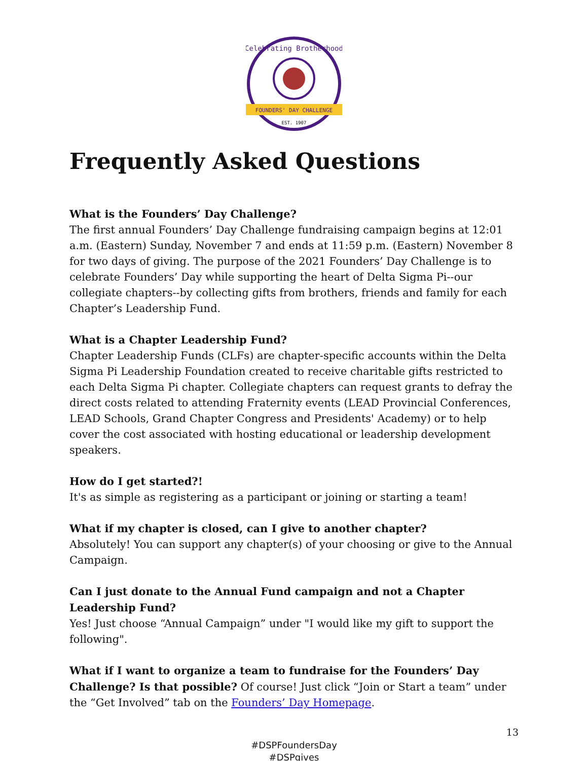FOUNDERS' DAY CHALLENGE
EST. 1907
Celebrating Brotherhood
Frequently Asked Questions
What is the Founders’ Day Challenge?
The first annual Founders’ Day Challenge fundraising campaign begins at 12:01 a.m. (Eastern) Sunday, November 7 and ends at 11:59 p.m. (Eastern) November 8 for two days of giving. The purpose of the 2021 Founders’ Day Challenge is to celebrate Founders’ Day while supporting the heart of Delta Sigma Pi--our collegiate chapters--by collecting gifts from brothers, friends and family for each Chapter’s Leadership Fund.
What is a Chapter Leadership Fund?
Chapter Leadership Funds (CLFs) are chapter-specific accounts within the Delta Sigma Pi Leadership Foundation created to receive charitable gifts restricted to each Delta Sigma Pi chapter. Collegiate chapters can request grants to defray the direct costs related to attending Fraternity events (LEAD Provincial Conferences, LEAD Schools, Grand Chapter Congress and Presidents' Academy) or to help cover the cost associated with hosting educational or leadership development speakers.
How do I get started?!
It's as simple as registering as a participant or joining or starting a team!
What if my chapter is closed, can I give to another chapter?
Absolutely! You can support any chapter(s) of your choosing or give to the Annual Campaign.
Can I just donate to the Annual Fund campaign and not a Chapter Leadership Fund?
Yes! Just choose “Annual Campaign” under "I would like my gift to support the following".
What if I want to organize a team to fundraise for the Founders’ Day Challenge? Is that possible? Of course! Just click “Join or Start a team” under the “Get Involved” tab on the Founders’ Day Homepage.
13
#DSPFoundersDay
#DSPgives